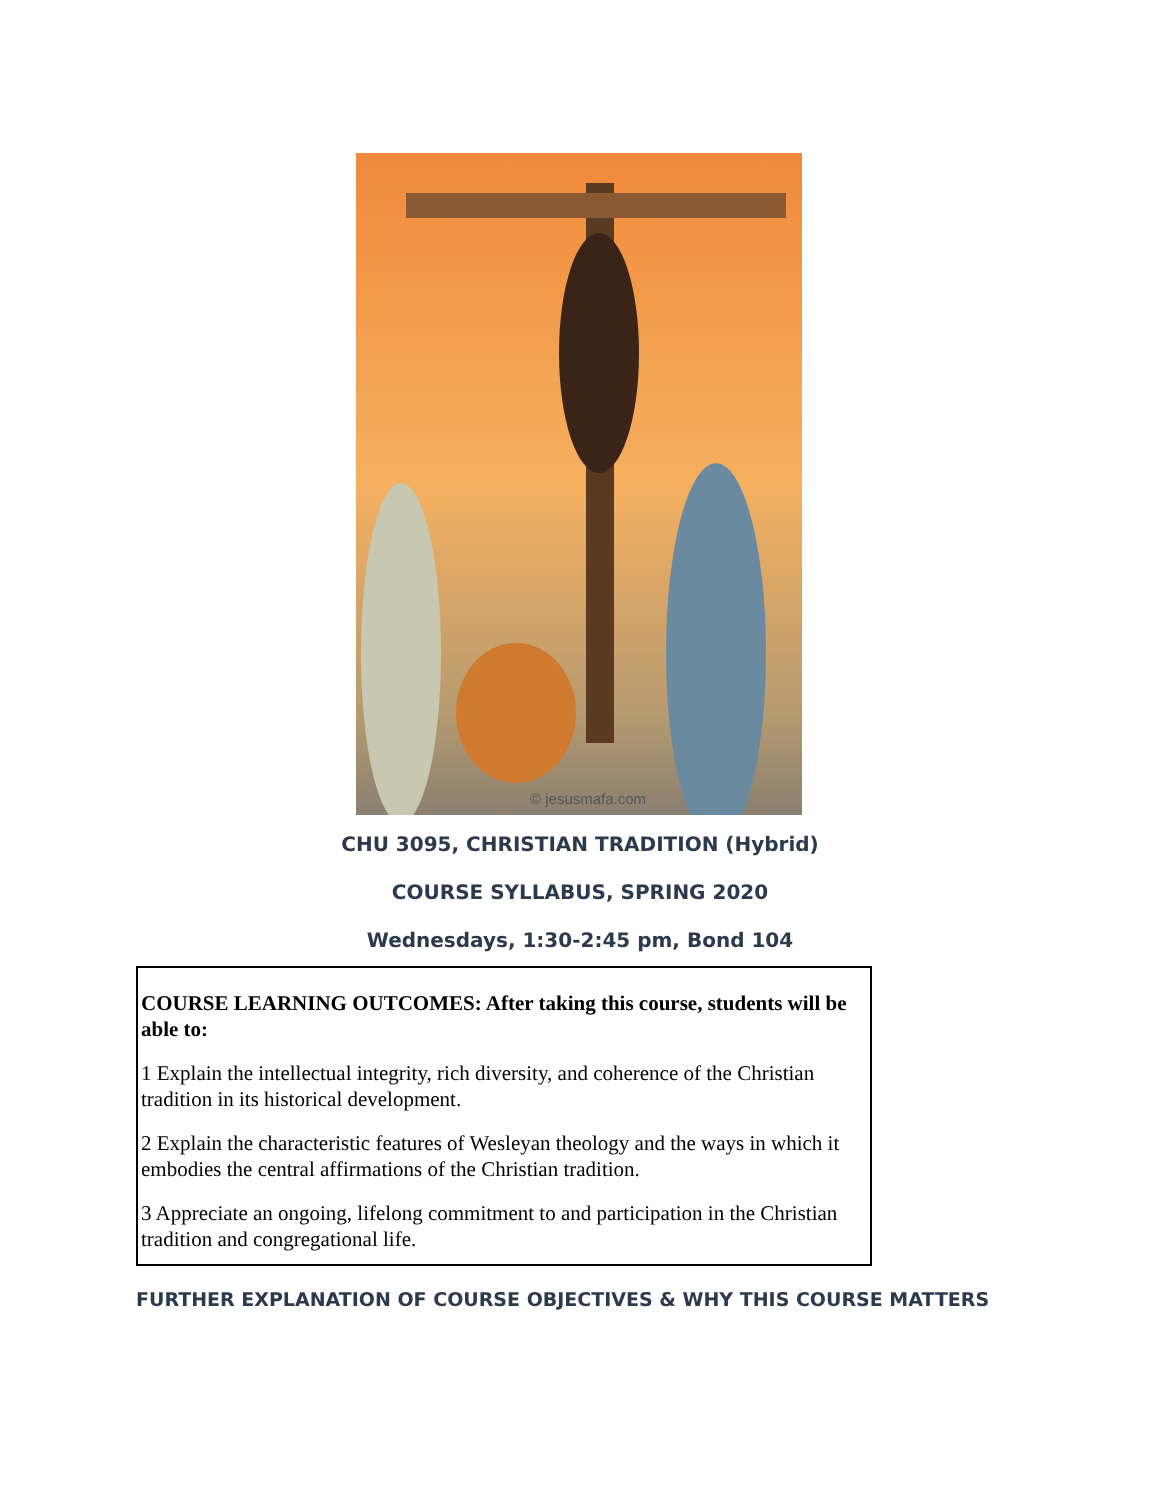© jesusmafa.com
CHU 3095, CHRISTIAN TRADITION (Hybrid)
COURSE SYLLABUS, SPRING 2020
Wednesdays, 1:30-2:45 pm, Bond 104
COURSE LEARNING OUTCOMES: After taking this course, students will be able to:
1 Explain the intellectual integrity, rich diversity, and coherence of the Christian tradition in its historical development.
2 Explain the characteristic features of Wesleyan theology and the ways in which it embodies the central affirmations of the Christian tradition.
3 Appreciate an ongoing, lifelong commitment to and participation in the Christian tradition and congregational life.
FURTHER EXPLANATION OF COURSE OBJECTIVES & WHY THIS COURSE MATTERS